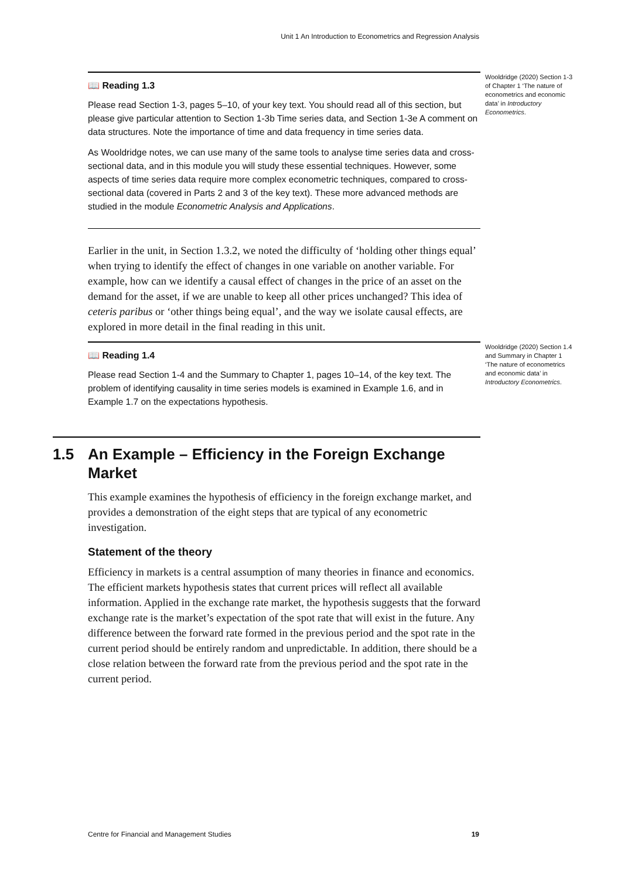Unit 1 An Introduction to Econometrics and Regression Analysis
Wooldridge (2020) Section 1-3 of Chapter 1 ‘The nature of econometrics and economic data’ in Introductory Econometrics.
📖 Reading 1.3
Please read Section 1-3, pages 5–10, of your key text. You should read all of this section, but please give particular attention to Section 1-3b Time series data, and Section 1-3e A comment on data structures. Note the importance of time and data frequency in time series data.
As Wooldridge notes, we can use many of the same tools to analyse time series data and cross-sectional data, and in this module you will study these essential techniques. However, some aspects of time series data require more complex econometric techniques, compared to cross-sectional data (covered in Parts 2 and 3 of the key text). These more advanced methods are studied in the module Econometric Analysis and Applications.
Earlier in the unit, in Section 1.3.2, we noted the difficulty of ‘holding other things equal’ when trying to identify the effect of changes in one variable on another variable. For example, how can we identify a causal effect of changes in the price of an asset on the demand for the asset, if we are unable to keep all other prices unchanged? This idea of ceteris paribus or ‘other things being equal’, and the way we isolate causal effects, are explored in more detail in the final reading in this unit.
Wooldridge (2020) Section 1.4 and Summary in Chapter 1 ‘The nature of econometrics and economic data’ in Introductory Econometrics.
📖 Reading 1.4
Please read Section 1-4 and the Summary to Chapter 1, pages 10–14, of the key text. The problem of identifying causality in time series models is examined in Example 1.6, and in Example 1.7 on the expectations hypothesis.
1.5 An Example – Efficiency in the Foreign Exchange Market
This example examines the hypothesis of efficiency in the foreign exchange market, and provides a demonstration of the eight steps that are typical of any econometric investigation.
Statement of the theory
Efficiency in markets is a central assumption of many theories in finance and economics. The efficient markets hypothesis states that current prices will reflect all available information. Applied in the exchange rate market, the hypothesis suggests that the forward exchange rate is the market’s expectation of the spot rate that will exist in the future. Any difference between the forward rate formed in the previous period and the spot rate in the current period should be entirely random and unpredictable. In addition, there should be a close relation between the forward rate from the previous period and the spot rate in the current period.
Centre for Financial and Management Studies 19